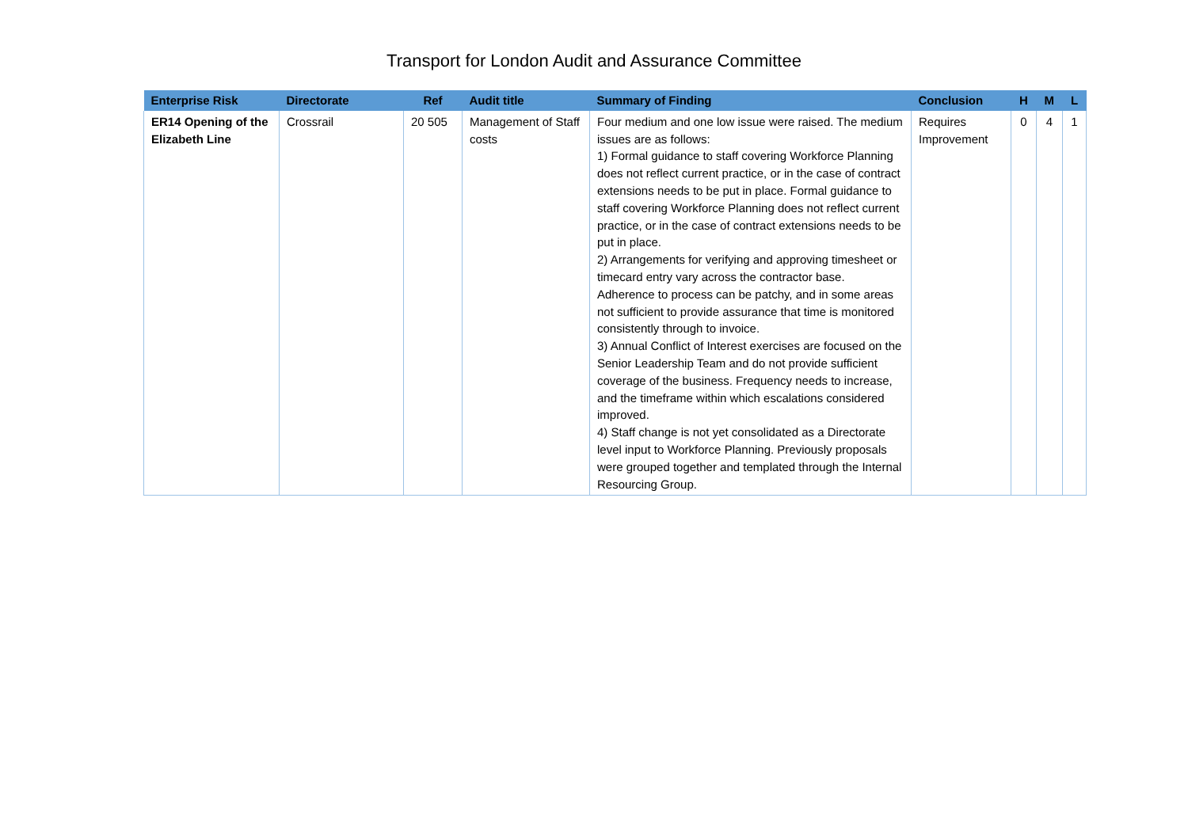Transport for London Audit and Assurance Committee
| Enterprise Risk | Directorate | Ref | Audit title | Summary of Finding | Conclusion | H | M | L |
| --- | --- | --- | --- | --- | --- | --- | --- | --- |
| ER14 Opening of the Elizabeth Line | Crossrail | 20 505 | Management of Staff costs | Four medium and one low issue were raised. The medium issues are as follows: 1) Formal guidance to staff covering Workforce Planning does not reflect current practice, or in the case of contract extensions needs to be put in place. Formal guidance to staff covering Workforce Planning does not reflect current practice, or in the case of contract extensions needs to be put in place. 2) Arrangements for verifying and approving timesheet or timecard entry vary across the contractor base. Adherence to process can be patchy, and in some areas not sufficient to provide assurance that time is monitored consistently through to invoice. 3) Annual Conflict of Interest exercises are focused on the Senior Leadership Team and do not provide sufficient coverage of the business. Frequency needs to increase, and the timeframe within which escalations considered improved. 4) Staff change is not yet consolidated as a Directorate level input to Workforce Planning. Previously proposals were grouped together and templated through the Internal Resourcing Group. | Requires Improvement | 0 | 4 | 1 |